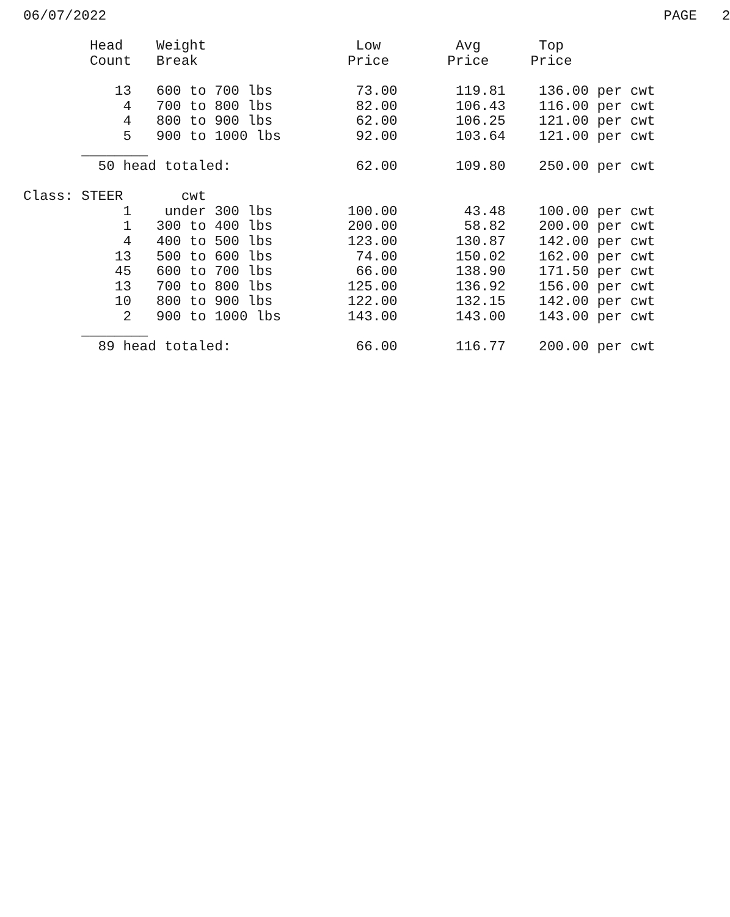06/07/2022                                                                   PAGE   2

        Head    Weight                  Low         Avg       Top
        Count   Break                  Price       Price     Price

           13   600 to 700 lbs          73.00       119.81    136.00 per cwt
            4   700 to 800 lbs          82.00       106.43    116.00 per cwt
            4   800 to 900 lbs          62.00       106.25    121.00 per cwt
            5   900 to 1000 lbs         92.00       103.64    121.00 per cwt
       ________
         50 head totaled:               62.00       109.80    250.00 per cwt

Class: STEER       cwt
            1    under 300 lbs         100.00        43.48    100.00 per cwt
            1   300 to 400 lbs         200.00        58.82    200.00 per cwt
            4   400 to 500 lbs         123.00       130.87    142.00 per cwt
           13   500 to 600 lbs          74.00       150.02    162.00 per cwt
           45   600 to 700 lbs          66.00       138.90    171.50 per cwt
           13   700 to 800 lbs         125.00       136.92    156.00 per cwt
           10   800 to 900 lbs         122.00       132.15    142.00 per cwt
            2   900 to 1000 lbs        143.00       143.00    143.00 per cwt
       ________
         89 head totaled:               66.00       116.77    200.00 per cwt